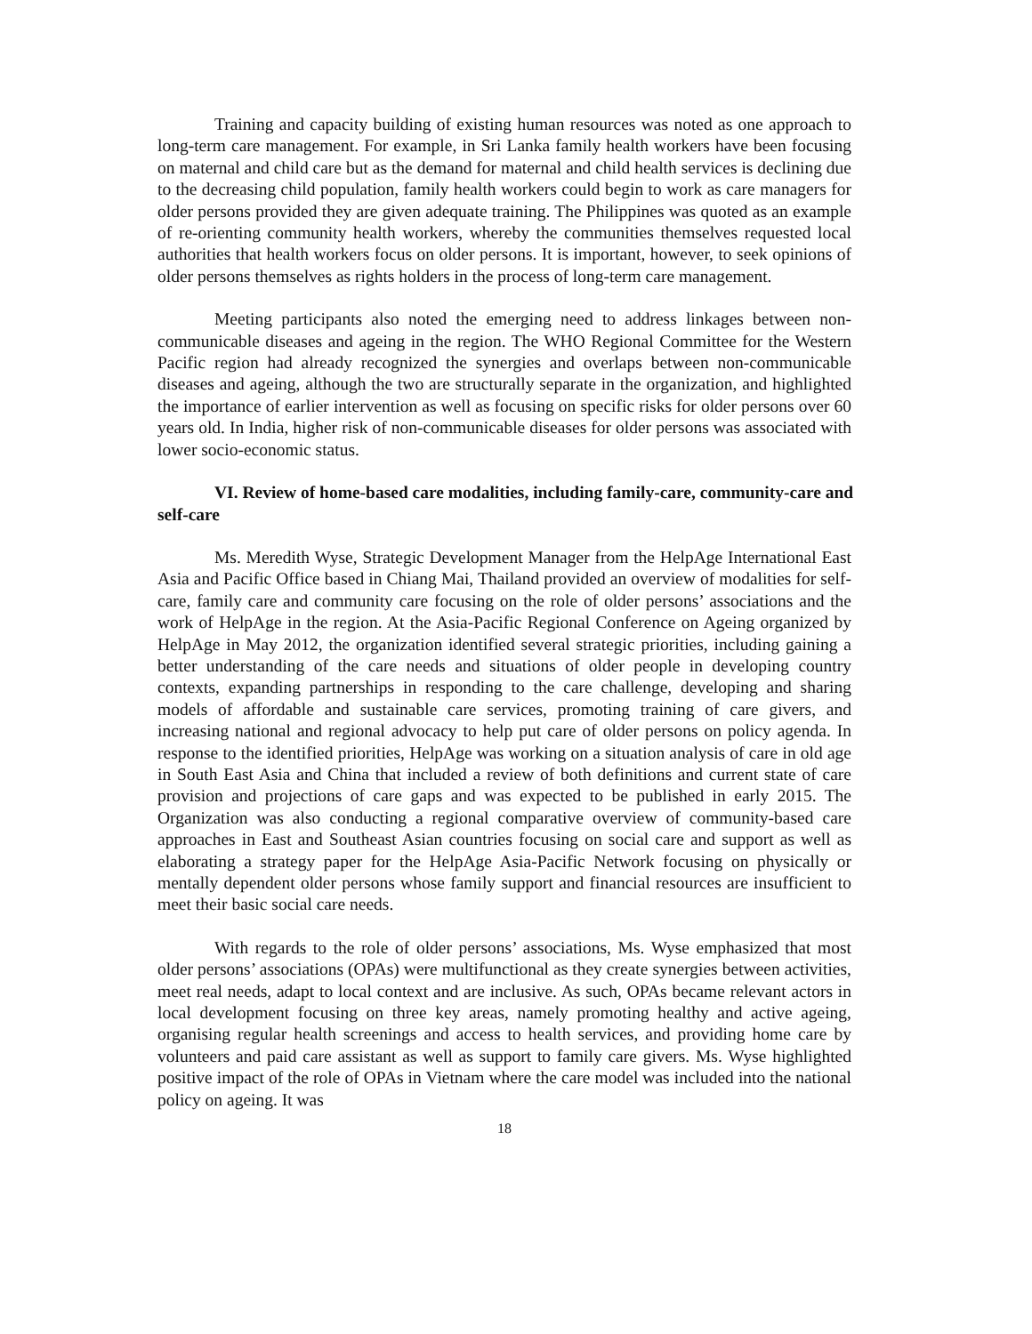Training and capacity building of existing human resources was noted as one approach to long-term care management. For example, in Sri Lanka family health workers have been focusing on maternal and child care but as the demand for maternal and child health services is declining due to the decreasing child population, family health workers could begin to work as care managers for older persons provided they are given adequate training. The Philippines was quoted as an example of re-orienting community health workers, whereby the communities themselves requested local authorities that health workers focus on older persons. It is important, however, to seek opinions of older persons themselves as rights holders in the process of long-term care management.
Meeting participants also noted the emerging need to address linkages between non-communicable diseases and ageing in the region. The WHO Regional Committee for the Western Pacific region had already recognized the synergies and overlaps between non-communicable diseases and ageing, although the two are structurally separate in the organization, and highlighted the importance of earlier intervention as well as focusing on specific risks for older persons over 60 years old. In India, higher risk of non-communicable diseases for older persons was associated with lower socio-economic status.
VI. Review of home-based care modalities, including family-care, community-care and self-care
Ms. Meredith Wyse, Strategic Development Manager from the HelpAge International East Asia and Pacific Office based in Chiang Mai, Thailand provided an overview of modalities for self-care, family care and community care focusing on the role of older persons’ associations and the work of HelpAge in the region. At the Asia-Pacific Regional Conference on Ageing organized by HelpAge in May 2012, the organization identified several strategic priorities, including gaining a better understanding of the care needs and situations of older people in developing country contexts, expanding partnerships in responding to the care challenge, developing and sharing models of affordable and sustainable care services, promoting training of care givers, and increasing national and regional advocacy to help put care of older persons on policy agenda. In response to the identified priorities, HelpAge was working on a situation analysis of care in old age in South East Asia and China that included a review of both definitions and current state of care provision and projections of care gaps and was expected to be published in early 2015. The Organization was also conducting a regional comparative overview of community-based care approaches in East and Southeast Asian countries focusing on social care and support as well as elaborating a strategy paper for the HelpAge Asia-Pacific Network focusing on physically or mentally dependent older persons whose family support and financial resources are insufficient to meet their basic social care needs.
With regards to the role of older persons’ associations, Ms. Wyse emphasized that most older persons’ associations (OPAs) were multifunctional as they create synergies between activities, meet real needs, adapt to local context and are inclusive. As such, OPAs became relevant actors in local development focusing on three key areas, namely promoting healthy and active ageing, organising regular health screenings and access to health services, and providing home care by volunteers and paid care assistant as well as support to family care givers. Ms. Wyse highlighted positive impact of the role of OPAs in Vietnam where the care model was included into the national policy on ageing. It was
18